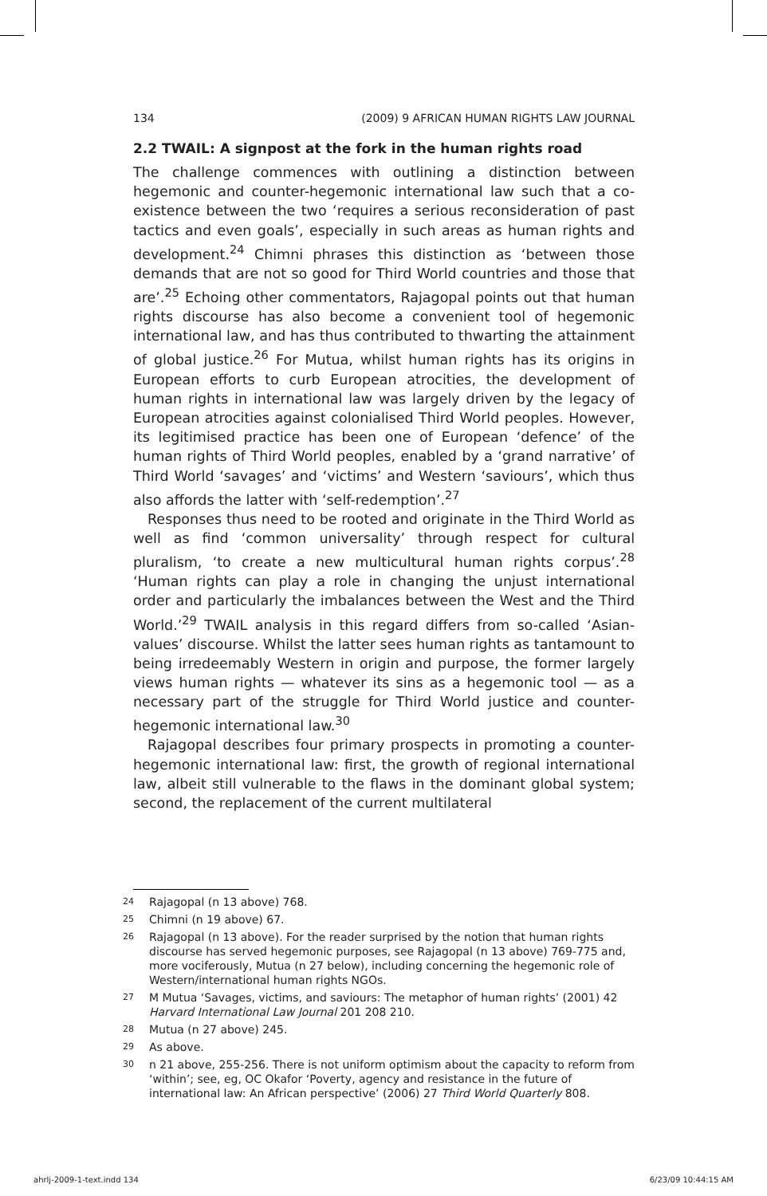134 (2009) 9 AFRICAN HUMAN RIGHTS LAW JOURNAL
2.2 TWAIL: A signpost at the fork in the human rights road
The challenge commences with outlining a distinction between hegemonic and counter-hegemonic international law such that a co-existence between the two ‘requires a serious reconsideration of past tactics and even goals’, especially in such areas as human rights and development.<sup>24</sup> Chimni phrases this distinction as ‘between those demands that are not so good for Third World countries and those that are’.<sup>25</sup> Echoing other commentators, Rajagopal points out that human rights discourse has also become a convenient tool of hegemonic international law, and has thus contributed to thwarting the attainment of global justice.<sup>26</sup> For Mutua, whilst human rights has its origins in European efforts to curb European atrocities, the development of human rights in international law was largely driven by the legacy of European atrocities against colonialised Third World peoples. However, its legitimised practice has been one of European ‘defence’ of the human rights of Third World peoples, enabled by a ‘grand narrative’ of Third World ‘savages’ and ‘victims’ and Western ‘saviours’, which thus also affords the latter with ‘self-redemption’.<sup>27</sup>
Responses thus need to be rooted and originate in the Third World as well as find ‘common universality’ through respect for cultural pluralism, ‘to create a new multicultural human rights corpus’.<sup>28</sup> ‘Human rights can play a role in changing the unjust international order and particularly the imbalances between the West and the Third World.’<sup>29</sup> TWAIL analysis in this regard differs from so-called ‘Asian-values’ discourse. Whilst the latter sees human rights as tantamount to being irredeemably Western in origin and purpose, the former largely views human rights — whatever its sins as a hegemonic tool — as a necessary part of the struggle for Third World justice and counter-hegemonic international law.<sup>30</sup>
Rajagopal describes four primary prospects in promoting a counter-hegemonic international law: first, the growth of regional international law, albeit still vulnerable to the flaws in the dominant global system; second, the replacement of the current multilateral
<sup>24</sup> Rajagopal (n 13 above) 768.
<sup>25</sup> Chimni (n 19 above) 67.
<sup>26</sup> Rajagopal (n 13 above). For the reader surprised by the notion that human rights discourse has served hegemonic purposes, see Rajagopal (n 13 above) 769-775 and, more vociferously, Mutua (n 27 below), including concerning the hegemonic role of Western/international human rights NGOs.
<sup>27</sup> M Mutua ‘Savages, victims, and saviours: The metaphor of human rights’ (2001) 42 Harvard International Law Journal 201 208 210.
<sup>28</sup> Mutua (n 27 above) 245.
<sup>29</sup> As above.
<sup>30</sup> n 21 above, 255-256. There is not uniform optimism about the capacity to reform from ‘within’; see, eg, OC Okafor ‘Poverty, agency and resistance in the future of international law: An African perspective’ (2006) 27 Third World Quarterly 808.
ahrlj-2009-1-text.indd 134 6/23/09 10:44:15 AM